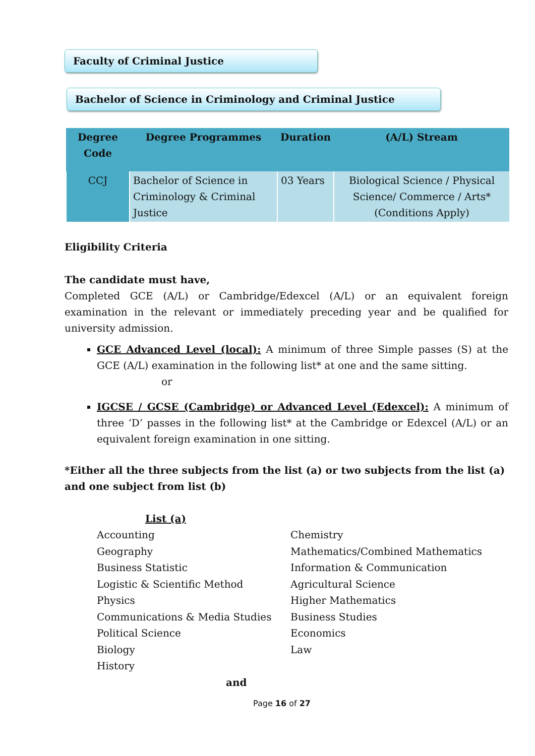Faculty of Criminal Justice
Bachelor of Science in Criminology and Criminal Justice
| Degree Code | Degree Programmes | Duration | (A/L) Stream |
| --- | --- | --- | --- |
| CCJ | Bachelor of Science in Criminology & Criminal Justice | 03 Years | Biological Science / Physical Science/ Commerce / Arts* (Conditions Apply) |
Eligibility Criteria
The candidate must have,
Completed GCE (A/L) or Cambridge/Edexcel (A/L) or an equivalent foreign examination in the relevant or immediately preceding year and be qualified for university admission.
GCE Advanced Level (local): A minimum of three Simple passes (S) at the GCE (A/L) examination in the following list* at one and the same sitting.
or
IGCSE / GCSE (Cambridge) or Advanced Level (Edexcel): A minimum of three ‘D’ passes in the following list* at the Cambridge or Edexcel (A/L) or an equivalent foreign examination in one sitting.
*Either all the three subjects from the list (a) or two subjects from the list (a) and one subject from list (b)
List (a)
Accounting
Chemistry
Geography
Mathematics/Combined Mathematics
Business Statistic
Information & Communication
Logistic & Scientific Method
Agricultural Science
Physics
Higher Mathematics
Communications & Media Studies
Business Studies
Political Science
Economics
Biology
Law
History
and
Page 16 of 27